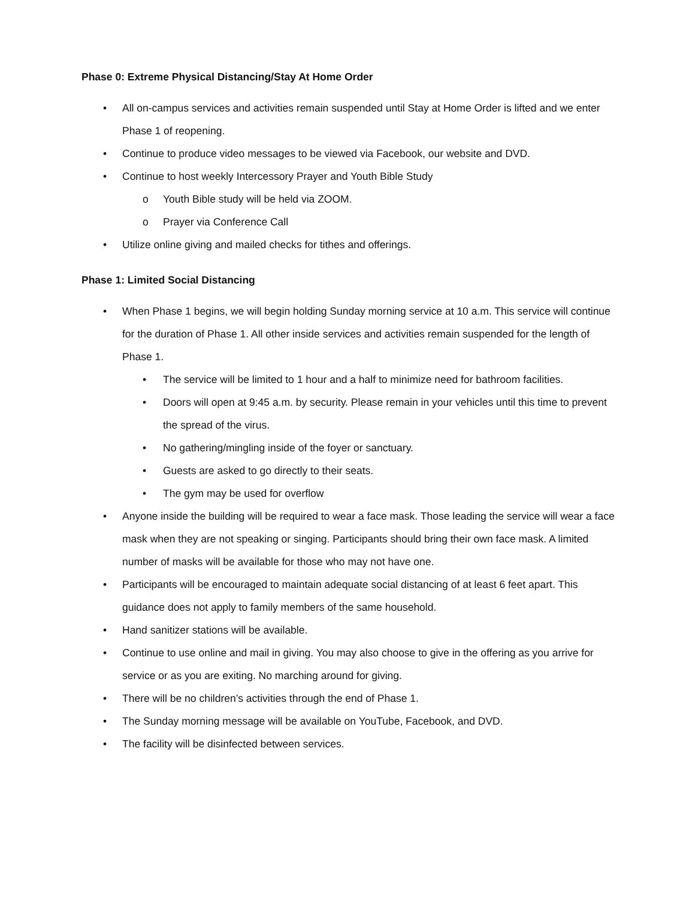Phase 0: Extreme Physical Distancing/Stay At Home Order
• All on-campus services and activities remain suspended until Stay at Home Order is lifted and we enter Phase 1 of reopening.
• Continue to produce video messages to be viewed via Facebook, our website and DVD.
• Continue to host weekly Intercessory Prayer and Youth Bible Study
o Youth Bible study will be held via ZOOM.
o Prayer via Conference Call
• Utilize online giving and mailed checks for tithes and offerings.
Phase 1: Limited Social Distancing
• When Phase 1 begins, we will begin holding Sunday morning service at 10 a.m. This service will continue for the duration of Phase 1. All other inside services and activities remain suspended for the length of Phase 1.
• The service will be limited to 1 hour and a half to minimize need for bathroom facilities.
• Doors will open at 9:45 a.m. by security. Please remain in your vehicles until this time to prevent the spread of the virus.
• No gathering/mingling inside of the foyer or sanctuary.
• Guests are asked to go directly to their seats.
• The gym may be used for overflow
• Anyone inside the building will be required to wear a face mask. Those leading the service will wear a face mask when they are not speaking or singing. Participants should bring their own face mask. A limited number of masks will be available for those who may not have one.
• Participants will be encouraged to maintain adequate social distancing of at least 6 feet apart. This guidance does not apply to family members of the same household.
• Hand sanitizer stations will be available.
• Continue to use online and mail in giving. You may also choose to give in the offering as you arrive for service or as you are exiting. No marching around for giving.
• There will be no children’s activities through the end of Phase 1.
• The Sunday morning message will be available on YouTube, Facebook, and DVD.
• The facility will be disinfected between services.